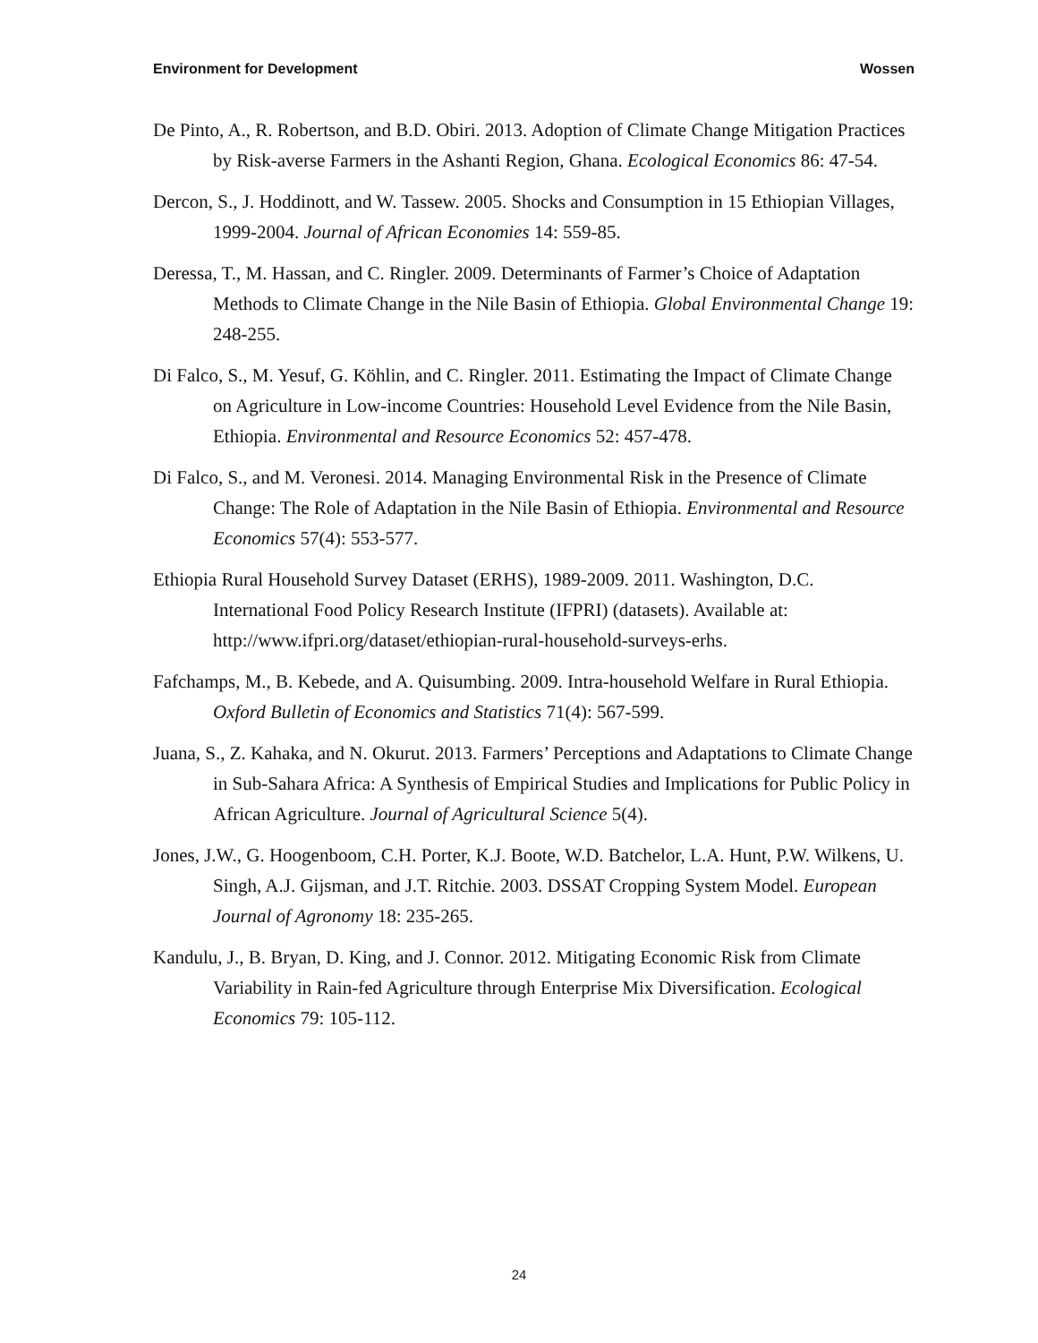Environment for Development Wossen
De Pinto, A., R. Robertson, and B.D. Obiri. 2013. Adoption of Climate Change Mitigation Practices by Risk-averse Farmers in the Ashanti Region, Ghana. Ecological Economics 86: 47-54.
Dercon, S., J. Hoddinott, and W. Tassew. 2005. Shocks and Consumption in 15 Ethiopian Villages, 1999-2004. Journal of African Economies 14: 559-85.
Deressa, T., M. Hassan, and C. Ringler. 2009. Determinants of Farmer’s Choice of Adaptation Methods to Climate Change in the Nile Basin of Ethiopia. Global Environmental Change 19: 248-255.
Di Falco, S., M. Yesuf, G. Köhlin, and C. Ringler. 2011. Estimating the Impact of Climate Change on Agriculture in Low-income Countries: Household Level Evidence from the Nile Basin, Ethiopia. Environmental and Resource Economics 52: 457-478.
Di Falco, S., and M. Veronesi. 2014. Managing Environmental Risk in the Presence of Climate Change: The Role of Adaptation in the Nile Basin of Ethiopia. Environmental and Resource Economics 57(4): 553-577.
Ethiopia Rural Household Survey Dataset (ERHS), 1989-2009. 2011. Washington, D.C. International Food Policy Research Institute (IFPRI) (datasets). Available at: http://www.ifpri.org/dataset/ethiopian-rural-household-surveys-erhs.
Fafchamps, M., B. Kebede, and A. Quisumbing. 2009. Intra-household Welfare in Rural Ethiopia. Oxford Bulletin of Economics and Statistics 71(4): 567-599.
Juana, S., Z. Kahaka, and N. Okurut. 2013. Farmers’ Perceptions and Adaptations to Climate Change in Sub-Sahara Africa: A Synthesis of Empirical Studies and Implications for Public Policy in African Agriculture. Journal of Agricultural Science 5(4).
Jones, J.W., G. Hoogenboom, C.H. Porter, K.J. Boote, W.D. Batchelor, L.A. Hunt, P.W. Wilkens, U. Singh, A.J. Gijsman, and J.T. Ritchie. 2003. DSSAT Cropping System Model. European Journal of Agronomy 18: 235-265.
Kandulu, J., B. Bryan, D. King, and J. Connor. 2012. Mitigating Economic Risk from Climate Variability in Rain-fed Agriculture through Enterprise Mix Diversification. Ecological Economics 79: 105-112.
24